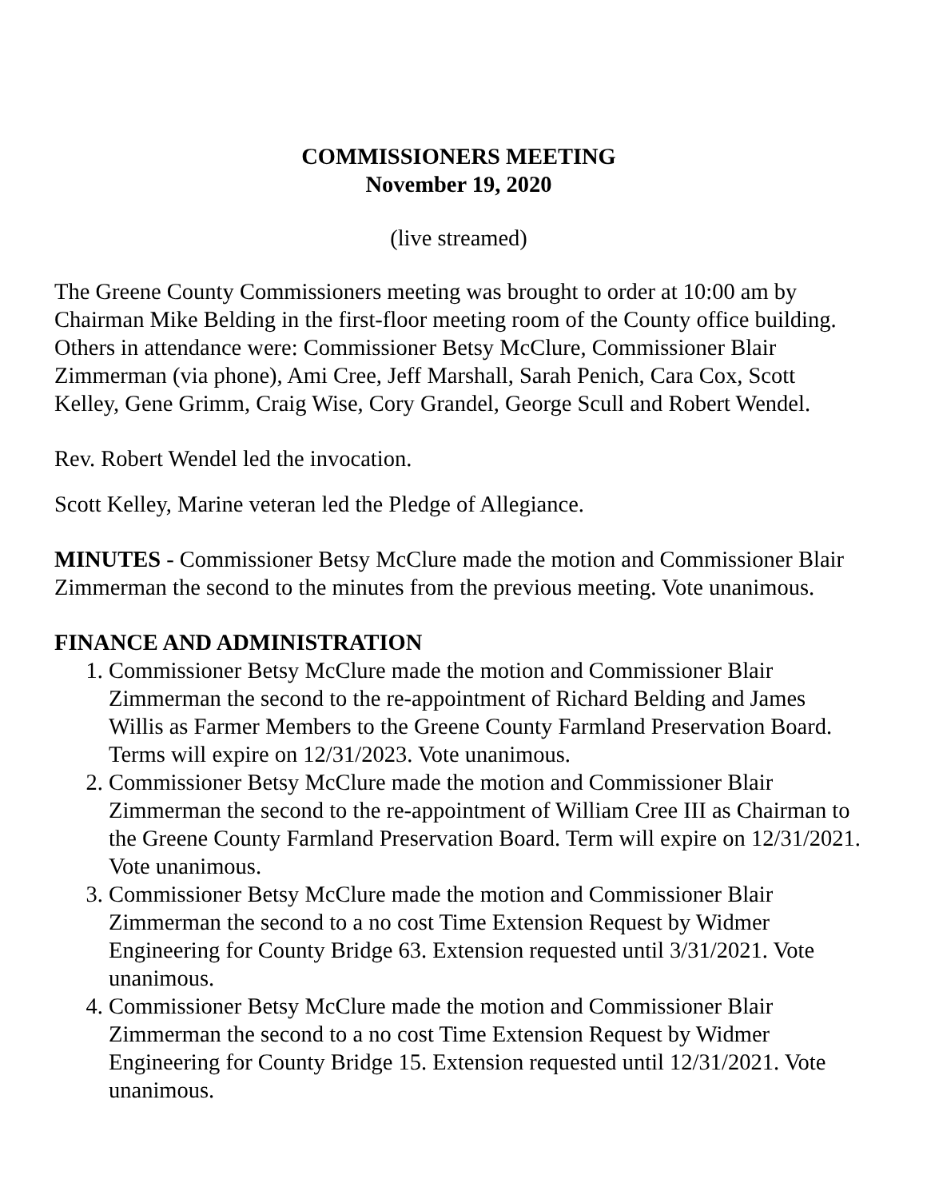COMMISSIONERS MEETING
November 19, 2020
(live streamed)
The Greene County Commissioners meeting was brought to order at 10:00 am by Chairman Mike Belding in the first-floor meeting room of the County office building. Others in attendance were: Commissioner Betsy McClure, Commissioner Blair Zimmerman (via phone), Ami Cree, Jeff Marshall, Sarah Penich, Cara Cox, Scott Kelley, Gene Grimm, Craig Wise, Cory Grandel, George Scull and Robert Wendel.
Rev. Robert Wendel led the invocation.
Scott Kelley, Marine veteran led the Pledge of Allegiance.
MINUTES - Commissioner Betsy McClure made the motion and Commissioner Blair Zimmerman the second to the minutes from the previous meeting. Vote unanimous.
FINANCE AND ADMINISTRATION
1. Commissioner Betsy McClure made the motion and Commissioner Blair Zimmerman the second to the re-appointment of Richard Belding and James Willis as Farmer Members to the Greene County Farmland Preservation Board. Terms will expire on 12/31/2023. Vote unanimous.
2. Commissioner Betsy McClure made the motion and Commissioner Blair Zimmerman the second to the re-appointment of William Cree III as Chairman to the Greene County Farmland Preservation Board. Term will expire on 12/31/2021. Vote unanimous.
3. Commissioner Betsy McClure made the motion and Commissioner Blair Zimmerman the second to a no cost Time Extension Request by Widmer Engineering for County Bridge 63. Extension requested until 3/31/2021. Vote unanimous.
4. Commissioner Betsy McClure made the motion and Commissioner Blair Zimmerman the second to a no cost Time Extension Request by Widmer Engineering for County Bridge 15. Extension requested until 12/31/2021. Vote unanimous.